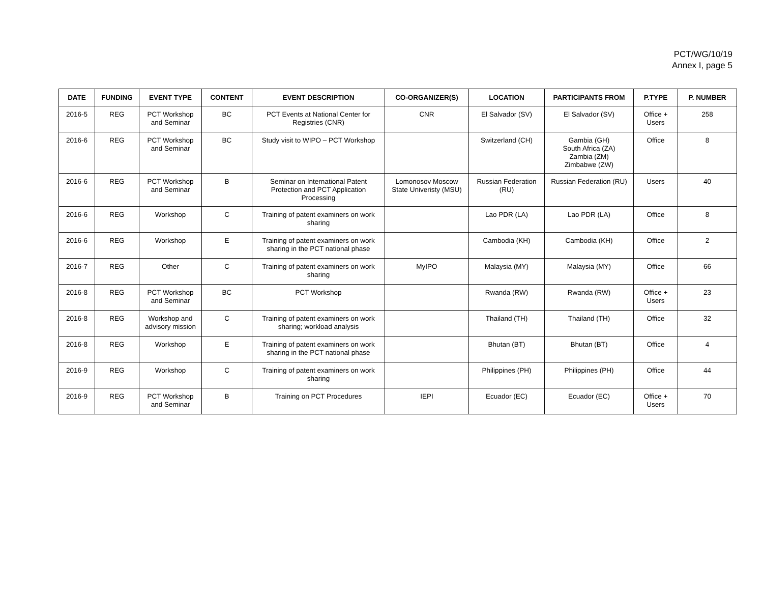PCT/WG/10/19
Annex I, page 5
| DATE | FUNDING | EVENT TYPE | CONTENT | EVENT DESCRIPTION | CO-ORGANIZER(S) | LOCATION | PARTICIPANTS FROM | P.TYPE | P. NUMBER |
| --- | --- | --- | --- | --- | --- | --- | --- | --- | --- |
| 2016-5 | REG | PCT Workshop and Seminar | BC | PCT Events at National Center for Registries (CNR) | CNR | El Salvador (SV) | El Salvador (SV) | Office + Users | 258 |
| 2016-6 | REG | PCT Workshop and Seminar | BC | Study visit to WIPO – PCT Workshop | | Switzerland (CH) | Gambia (GH) South Africa (ZA) Zambia (ZM) Zimbabwe (ZW) | Office | 8 |
| 2016-6 | REG | PCT Workshop and Seminar | B | Seminar on International Patent Protection and PCT Application Processing | Lomonosov Moscow State Univeristy (MSU) | Russian Federation (RU) | Russian Federation (RU) | Users | 40 |
| 2016-6 | REG | Workshop | C | Training of patent examiners on work sharing | | Lao PDR (LA) | Lao PDR (LA) | Office | 8 |
| 2016-6 | REG | Workshop | E | Training of patent examiners on work sharing in the PCT national phase | | Cambodia (KH) | Cambodia (KH) | Office | 2 |
| 2016-7 | REG | Other | C | Training of patent examiners on work sharing | MyIPO | Malaysia (MY) | Malaysia (MY) | Office | 66 |
| 2016-8 | REG | PCT Workshop and Seminar | BC | PCT Workshop | | Rwanda (RW) | Rwanda (RW) | Office + Users | 23 |
| 2016-8 | REG | Workshop and advisory mission | C | Training of patent examiners on work sharing; workload analysis | | Thailand (TH) | Thailand (TH) | Office | 32 |
| 2016-8 | REG | Workshop | E | Training of patent examiners on work sharing in the PCT national phase | | Bhutan (BT) | Bhutan (BT) | Office | 4 |
| 2016-9 | REG | Workshop | C | Training of patent examiners on work sharing | | Philippines (PH) | Philippines (PH) | Office | 44 |
| 2016-9 | REG | PCT Workshop and Seminar | B | Training on PCT Procedures | IEPI | Ecuador (EC) | Ecuador (EC) | Office + Users | 70 |